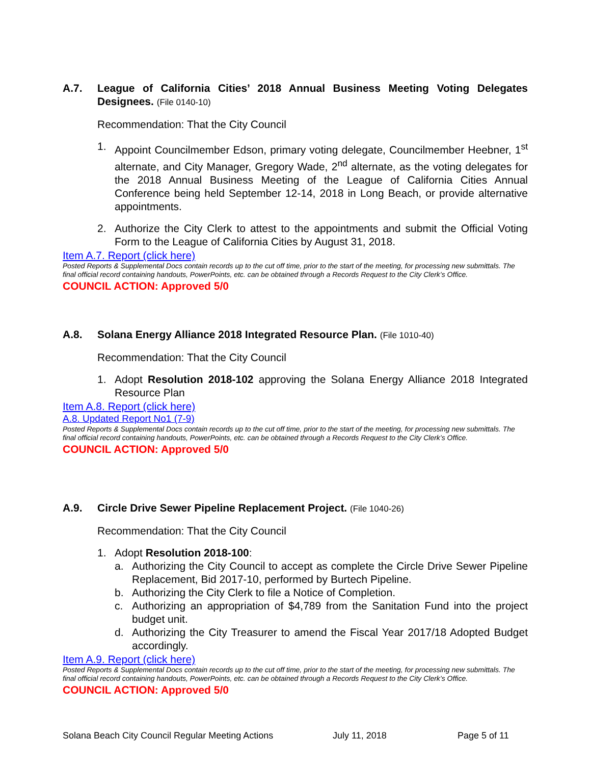A.7. League of California Cities’ 2018 Annual Business Meeting Voting Delegates Designees. (File 0140-10)
Recommendation: That the City Council
1. Appoint Councilmember Edson, primary voting delegate, Councilmember Heebner, 1<sup>st</sup> alternate, and City Manager, Gregory Wade, 2<sup>nd</sup> alternate, as the voting delegates for the 2018 Annual Business Meeting of the League of California Cities Annual Conference being held September 12-14, 2018 in Long Beach, or provide alternative appointments.
2. Authorize the City Clerk to attest to the appointments and submit the Official Voting Form to the League of California Cities by August 31, 2018.
Item A.7. Report (click here)
Posted Reports & Supplemental Docs contain records up to the cut off time, prior to the start of the meeting, for processing new submittals. The final official record containing handouts, PowerPoints, etc. can be obtained through a Records Request to the City Clerk’s Office.
COUNCIL ACTION: Approved 5/0
A.8. Solana Energy Alliance 2018 Integrated Resource Plan. (File 1010-40)
Recommendation: That the City Council
1. Adopt Resolution 2018-102 approving the Solana Energy Alliance 2018 Integrated Resource Plan
Item A.8. Report (click here)
A.8. Updated Report No1 (7-9)
Posted Reports & Supplemental Docs contain records up to the cut off time, prior to the start of the meeting, for processing new submittals. The final official record containing handouts, PowerPoints, etc. can be obtained through a Records Request to the City Clerk’s Office.
COUNCIL ACTION: Approved 5/0
A.9. Circle Drive Sewer Pipeline Replacement Project. (File 1040-26)
Recommendation: That the City Council
1. Adopt Resolution 2018-100:
a. Authorizing the City Council to accept as complete the Circle Drive Sewer Pipeline Replacement, Bid 2017-10, performed by Burtech Pipeline.
b. Authorizing the City Clerk to file a Notice of Completion.
c. Authorizing an appropriation of $4,789 from the Sanitation Fund into the project budget unit.
d. Authorizing the City Treasurer to amend the Fiscal Year 2017/18 Adopted Budget accordingly.
Item A.9. Report (click here)
Posted Reports & Supplemental Docs contain records up to the cut off time, prior to the start of the meeting, for processing new submittals. The final official record containing handouts, PowerPoints, etc. can be obtained through a Records Request to the City Clerk’s Office.
COUNCIL ACTION: Approved 5/0
Solana Beach City Council Regular Meeting Actions July 11, 2018 Page 5 of 11